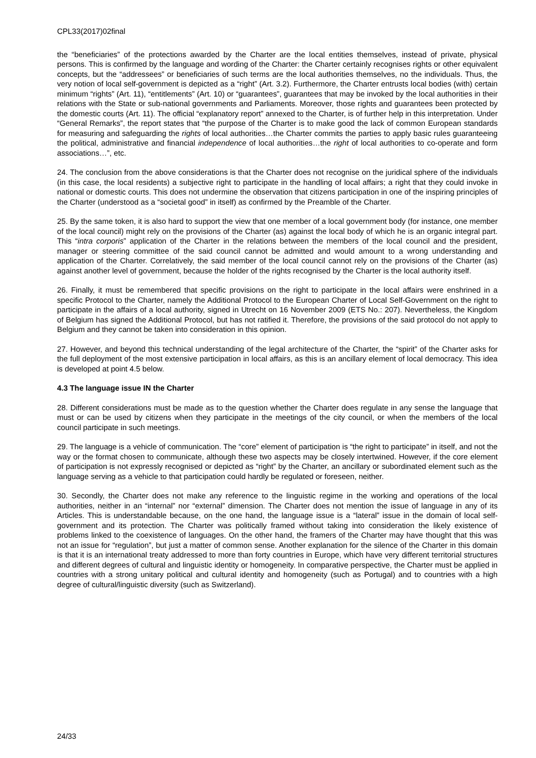CPL33(2017)02final
the “beneficiaries” of the protections awarded by the Charter are the local entities themselves, instead of private, physical persons. This is confirmed by the language and wording of the Charter: the Charter certainly recognises rights or other equivalent concepts, but the “addressees” or beneficiaries of such terms are the local authorities themselves, no the individuals. Thus, the very notion of local self-government is depicted as a “right” (Art. 3.2). Furthermore, the Charter entrusts local bodies (with) certain minimum “rights” (Art. 11), “entitlements” (Art. 10) or “guarantees”, guarantees that may be invoked by the local authorities in their relations with the State or sub-national governments and Parliaments. Moreover, those rights and guarantees been protected by the domestic courts (Art. 11). The official “explanatory report” annexed to the Charter, is of further help in this interpretation. Under “General Remarks”, the report states that “the purpose of the Charter is to make good the lack of common European standards for measuring and safeguarding the rights of local authorities…the Charter commits the parties to apply basic rules guaranteeing the political, administrative and financial independence of local authorities…the right of local authorities to co-operate and form associations…”, etc.
24. The conclusion from the above considerations is that the Charter does not recognise on the juridical sphere of the individuals (in this case, the local residents) a subjective right to participate in the handling of local affairs; a right that they could invoke in national or domestic courts. This does not undermine the observation that citizens participation in one of the inspiring principles of the Charter (understood as a “societal good” in itself) as confirmed by the Preamble of the Charter.
25. By the same token, it is also hard to support the view that one member of a local government body (for instance, one member of the local council) might rely on the provisions of the Charter (as) against the local body of which he is an organic integral part. This “intra corporis” application of the Charter in the relations between the members of the local council and the president, manager or steering committee of the said council cannot be admitted and would amount to a wrong understanding and application of the Charter. Correlatively, the said member of the local council cannot rely on the provisions of the Charter (as) against another level of government, because the holder of the rights recognised by the Charter is the local authority itself.
26. Finally, it must be remembered that specific provisions on the right to participate in the local affairs were enshrined in a specific Protocol to the Charter, namely the Additional Protocol to the European Charter of Local Self-Government on the right to participate in the affairs of a local authority, signed in Utrecht on 16 November 2009 (ETS No.: 207). Nevertheless, the Kingdom of Belgium has signed the Additional Protocol, but has not ratified it. Therefore, the provisions of the said protocol do not apply to Belgium and they cannot be taken into consideration in this opinion.
27. However, and beyond this technical understanding of the legal architecture of the Charter, the “spirit” of the Charter asks for the full deployment of the most extensive participation in local affairs, as this is an ancillary element of local democracy. This idea is developed at point 4.5 below.
4.3 The language issue IN the Charter
28. Different considerations must be made as to the question whether the Charter does regulate in any sense the language that must or can be used by citizens when they participate in the meetings of the city council, or when the members of the local council participate in such meetings.
29. The language is a vehicle of communication. The “core” element of participation is “the right to participate” in itself, and not the way or the format chosen to communicate, although these two aspects may be closely intertwined. However, if the core element of participation is not expressly recognised or depicted as “right” by the Charter, an ancillary or subordinated element such as the language serving as a vehicle to that participation could hardly be regulated or foreseen, neither.
30. Secondly, the Charter does not make any reference to the linguistic regime in the working and operations of the local authorities, neither in an “internal” nor “external” dimension. The Charter does not mention the issue of language in any of its Articles. This is understandable because, on the one hand, the language issue is a “lateral” issue in the domain of local self-government and its protection. The Charter was politically framed without taking into consideration the likely existence of problems linked to the coexistence of languages. On the other hand, the framers of the Charter may have thought that this was not an issue for “regulation”, but just a matter of common sense. Another explanation for the silence of the Charter in this domain is that it is an international treaty addressed to more than forty countries in Europe, which have very different territorial structures and different degrees of cultural and linguistic identity or homogeneity. In comparative perspective, the Charter must be applied in countries with a strong unitary political and cultural identity and homogeneity (such as Portugal) and to countries with a high degree of cultural/linguistic diversity (such as Switzerland).
24/33